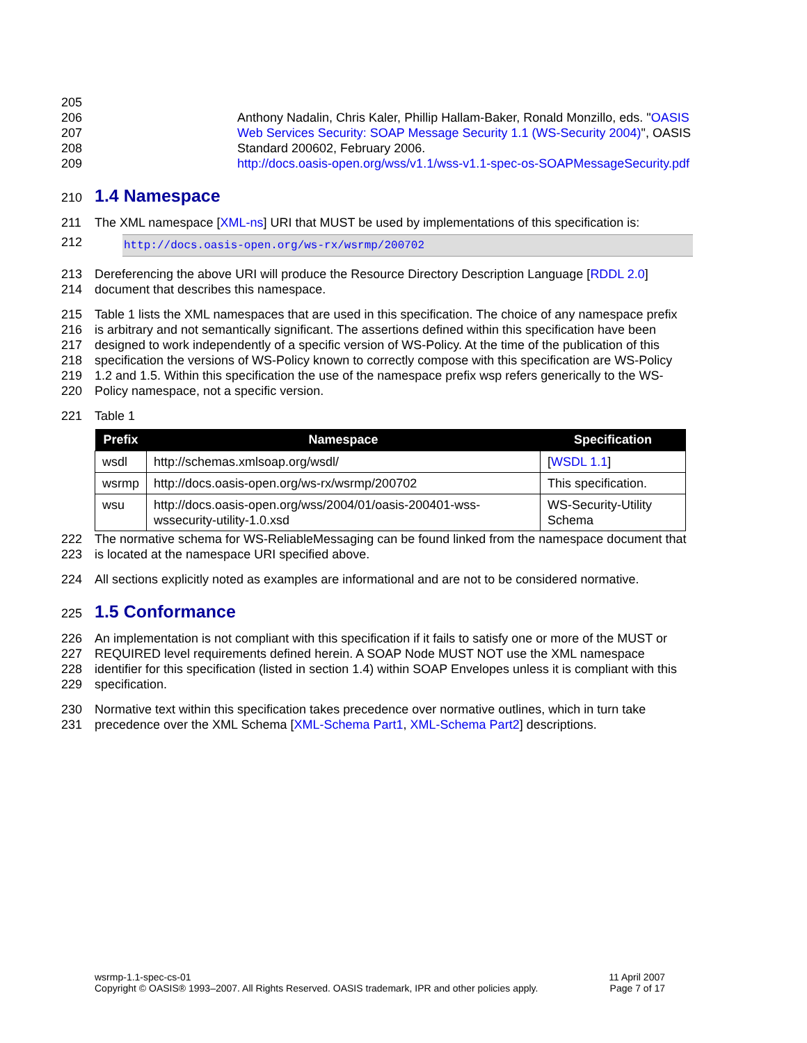205
206 Anthony Nadalin, Chris Kaler, Phillip Hallam-Baker, Ronald Monzillo, eds. "OASIS
207 Web Services Security: SOAP Message Security 1.1 (WS-Security 2004)", OASIS
208 Standard 200602, February 2006.
209 http://docs.oasis-open.org/wss/v1.1/wss-v1.1-spec-os-SOAPMessageSecurity.pdf
210
1.4 Namespace
211 The XML namespace [XML-ns] URI that MUST be used by implementations of this specification is:
212
http://docs.oasis-open.org/ws-rx/wsrmp/200702
213 Dereferencing the above URI will produce the Resource Directory Description Language [RDDL 2.0]
214 document that describes this namespace.
215 Table 1 lists the XML namespaces that are used in this specification. The choice of any namespace prefix
216 is arbitrary and not semantically significant. The assertions defined within this specification have been
217 designed to work independently of a specific version of WS-Policy. At the time of the publication of this
218 specification the versions of WS-Policy known to correctly compose with this specification are WS-Policy
219 1.2 and 1.5. Within this specification the use of the namespace prefix wsp refers generically to the WS-
220 Policy namespace, not a specific version.
221 Table 1
| Prefix | Namespace | Specification |
| --- | --- | --- |
| wsdl | http://schemas.xmlsoap.org/wsdl/ | [ WSDL 1.1 ] |
| wsrmp | http://docs.oasis-open.org/ws-rx/wsrmp/200702 | This specification. |
| wsu | http://docs.oasis-open.org/wss/2004/01/oasis-200401-wss-wssecurity-utility-1.0.xsd | WS-Security-Utility Schema |
222 The normative schema for WS-ReliableMessaging can be found linked from the namespace document that
223 is located at the namespace URI specified above.
224 All sections explicitly noted as examples are informational and are not to be considered normative.
225
1.5 Conformance
226 An implementation is not compliant with this specification if it fails to satisfy one or more of the MUST or
227 REQUIRED level requirements defined herein. A SOAP Node MUST NOT use the XML namespace
228 identifier for this specification (listed in section 1.4) within SOAP Envelopes unless it is compliant with this
229 specification.
230 Normative text within this specification takes precedence over normative outlines, which in turn take
231 precedence over the XML Schema [XML-Schema Part1, XML-Schema Part2] descriptions.
wsrmp-1.1-spec-cs-01
Copyright © OASIS® 1993–2007. All Rights Reserved. OASIS trademark, IPR and other policies apply.
11 April 2007
Page 7 of 17